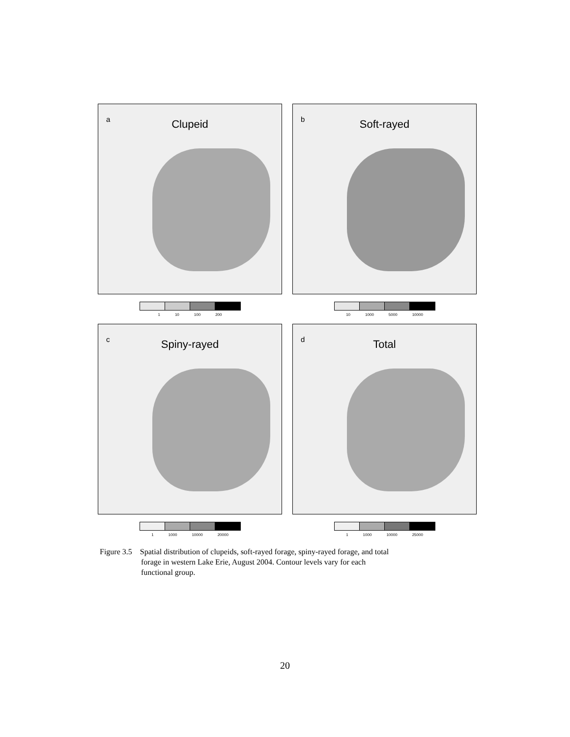a
Clupeid
1 10 100 200
b
Soft-rayed
10 1000 5000 10000
c
Spiny-rayed
1 1000 10000 20000
d
Total
1 1000 10000 25000
Figure 3.5 Spatial distribution of clupeids, soft-rayed forage, spiny-rayed forage, and total
forage in western Lake Erie, August 2004. Contour levels vary for each
functional group.
20